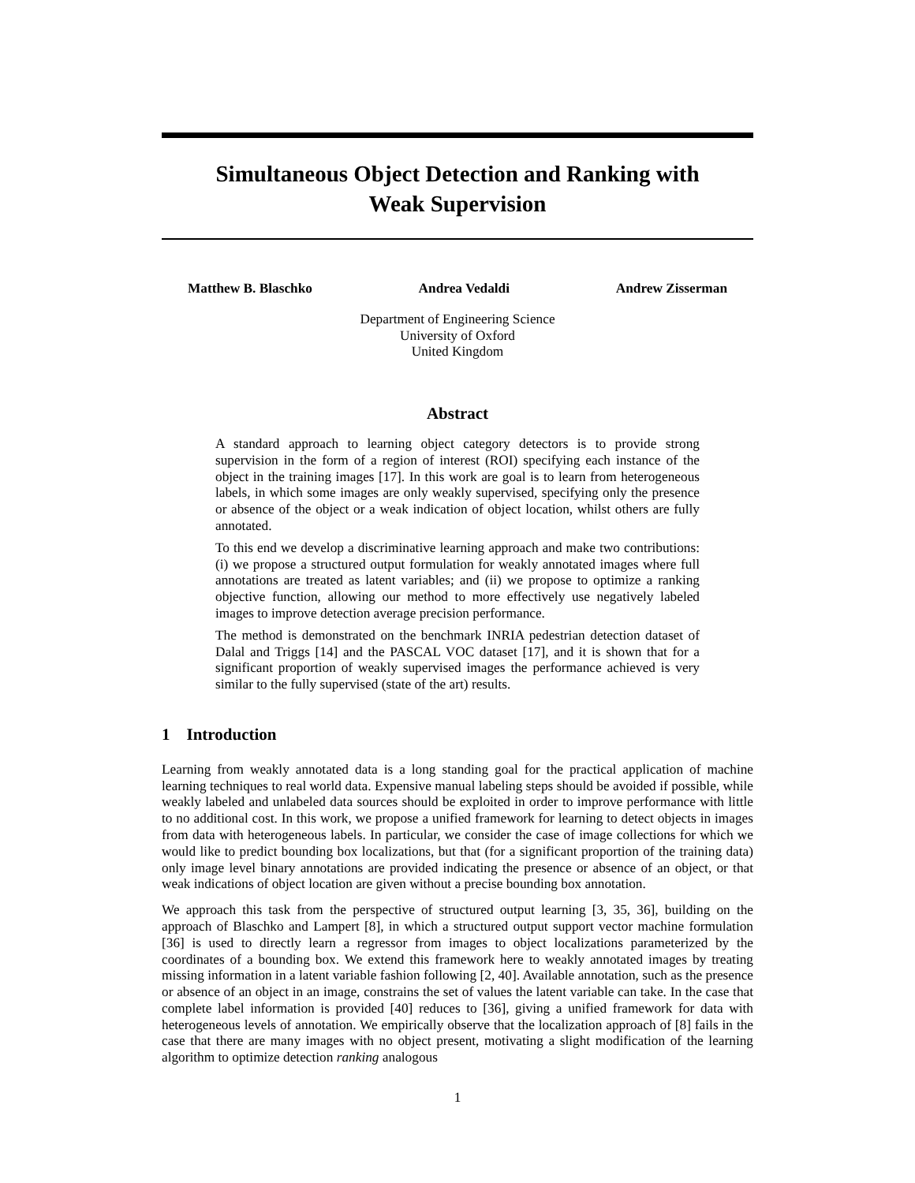Simultaneous Object Detection and Ranking with
Weak Supervision
Matthew B. Blaschko Andrea Vedaldi Andrew Zisserman
Department of Engineering Science
University of Oxford
United Kingdom
Abstract
A standard approach to learning object category detectors is to provide strong supervision in the form of a region of interest (ROI) specifying each instance of the object in the training images [17]. In this work are goal is to learn from heterogeneous labels, in which some images are only weakly supervised, specifying only the presence or absence of the object or a weak indication of object location, whilst others are fully annotated.
To this end we develop a discriminative learning approach and make two contributions: (i) we propose a structured output formulation for weakly annotated images where full annotations are treated as latent variables; and (ii) we propose to optimize a ranking objective function, allowing our method to more effectively use negatively labeled images to improve detection average precision performance.
The method is demonstrated on the benchmark INRIA pedestrian detection dataset of Dalal and Triggs [14] and the PASCAL VOC dataset [17], and it is shown that for a significant proportion of weakly supervised images the performance achieved is very similar to the fully supervised (state of the art) results.
1 Introduction
Learning from weakly annotated data is a long standing goal for the practical application of machine learning techniques to real world data. Expensive manual labeling steps should be avoided if possible, while weakly labeled and unlabeled data sources should be exploited in order to improve performance with little to no additional cost. In this work, we propose a unified framework for learning to detect objects in images from data with heterogeneous labels. In particular, we consider the case of image collections for which we would like to predict bounding box localizations, but that (for a significant proportion of the training data) only image level binary annotations are provided indicating the presence or absence of an object, or that weak indications of object location are given without a precise bounding box annotation.
We approach this task from the perspective of structured output learning [3, 35, 36], building on the approach of Blaschko and Lampert [8], in which a structured output support vector machine formulation [36] is used to directly learn a regressor from images to object localizations parameterized by the coordinates of a bounding box. We extend this framework here to weakly annotated images by treating missing information in a latent variable fashion following [2, 40]. Available annotation, such as the presence or absence of an object in an image, constrains the set of values the latent variable can take. In the case that complete label information is provided [40] reduces to [36], giving a unified framework for data with heterogeneous levels of annotation. We empirically observe that the localization approach of [8] fails in the case that there are many images with no object present, motivating a slight modification of the learning algorithm to optimize detection ranking analogous
1